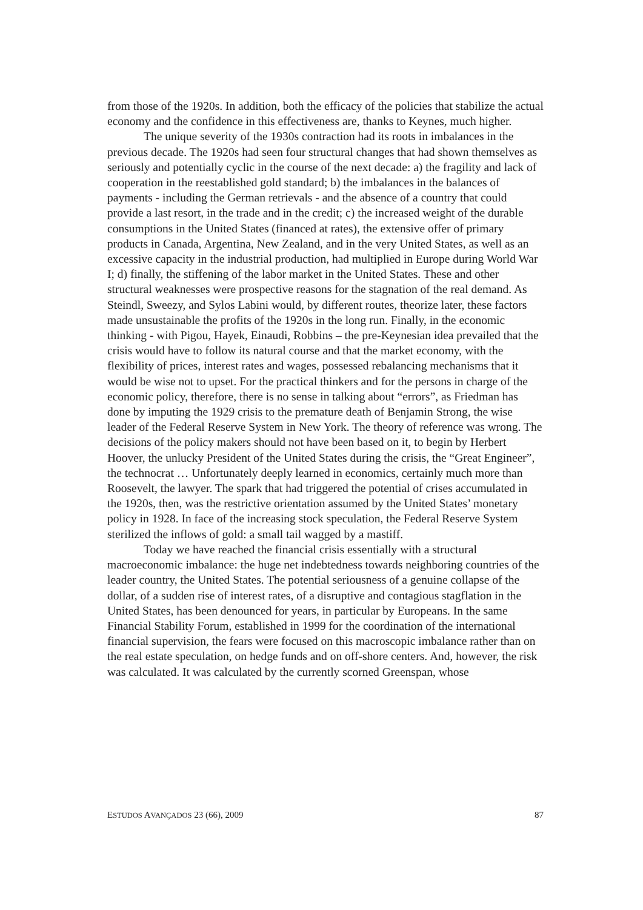from those of the 1920s. In addition, both the efficacy of the policies that stabilize the actual economy and the confidence in this effectiveness are, thanks to Keynes, much higher.
The unique severity of the 1930s contraction had its roots in imbalances in the previous decade. The 1920s had seen four structural changes that had shown themselves as seriously and potentially cyclic in the course of the next decade: a) the fragility and lack of cooperation in the reestablished gold standard; b) the imbalances in the balances of payments - including the German retrievals - and the absence of a country that could provide a last resort, in the trade and in the credit; c) the increased weight of the durable consumptions in the United States (financed at rates), the extensive offer of primary products in Canada, Argentina, New Zealand, and in the very United States, as well as an excessive capacity in the industrial production, had multiplied in Europe during World War I; d) finally, the stiffening of the labor market in the United States. These and other structural weaknesses were prospective reasons for the stagnation of the real demand. As Steindl, Sweezy, and Sylos Labini would, by different routes, theorize later, these factors made unsustainable the profits of the 1920s in the long run. Finally, in the economic thinking - with Pigou, Hayek, Einaudi, Robbins – the pre-Keynesian idea prevailed that the crisis would have to follow its natural course and that the market economy, with the flexibility of prices, interest rates and wages, possessed rebalancing mechanisms that it would be wise not to upset. For the practical thinkers and for the persons in charge of the economic policy, therefore, there is no sense in talking about “errors”, as Friedman has done by imputing the 1929 crisis to the premature death of Benjamin Strong, the wise leader of the Federal Reserve System in New York. The theory of reference was wrong. The decisions of the policy makers should not have been based on it, to begin by Herbert Hoover, the unlucky President of the United States during the crisis, the “Great Engineer”, the technocrat … Unfortunately deeply learned in economics, certainly much more than Roosevelt, the lawyer. The spark that had triggered the potential of crises accumulated in the 1920s, then, was the restrictive orientation assumed by the United States’ monetary policy in 1928. In face of the increasing stock speculation, the Federal Reserve System sterilized the inflows of gold: a small tail wagged by a mastiff.
Today we have reached the financial crisis essentially with a structural macroeconomic imbalance: the huge net indebtedness towards neighboring countries of the leader country, the United States. The potential seriousness of a genuine collapse of the dollar, of a sudden rise of interest rates, of a disruptive and contagious stagflation in the United States, has been denounced for years, in particular by Europeans. In the same Financial Stability Forum, established in 1999 for the coordination of the international financial supervision, the fears were focused on this macroscopic imbalance rather than on the real estate speculation, on hedge funds and on off-shore centers. And, however, the risk was calculated. It was calculated by the currently scorned Greenspan, whose
ESTUDOS AVANÇADOS 23 (66), 2009 87